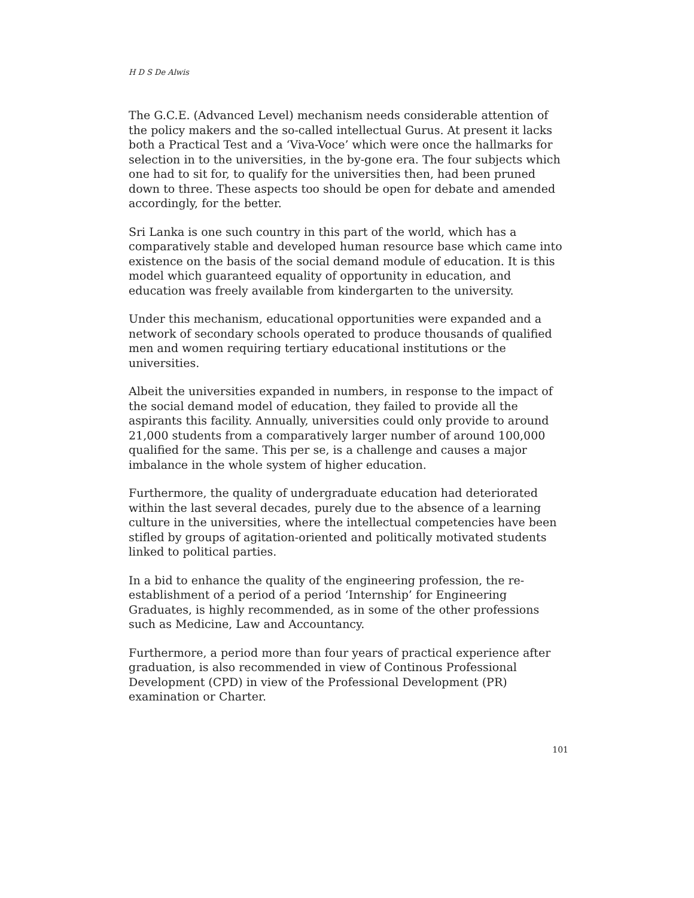H D S De Alwis
The G.C.E. (Advanced Level) mechanism needs considerable attention of the policy makers and the so-called intellectual Gurus. At present it lacks both a Practical Test and a ‘Viva-Voce’ which were once the hallmarks for selection in to the universities, in the by-gone era. The four subjects which one had to sit for, to qualify for the universities then, had been pruned down to three. These aspects too should be open for debate and amended accordingly, for the better.
Sri Lanka is one such country in this part of the world, which has a comparatively stable and developed human resource base which came into existence on the basis of the social demand module of education. It is this model which guaranteed equality of opportunity in education, and education was freely available from kindergarten to the university.
Under this mechanism, educational opportunities were expanded and a network of secondary schools operated to produce thousands of qualified men and women requiring tertiary educational institutions or the universities.
Albeit the universities expanded in numbers, in response to the impact of the social demand model of education, they failed to provide all the aspirants this facility. Annually, universities could only provide to around 21,000 students from a comparatively larger number of around 100,000 qualified for the same. This per se, is a challenge and causes a major imbalance in the whole system of higher education.
Furthermore, the quality of undergraduate education had deteriorated within the last several decades, purely due to the absence of a learning culture in the universities, where the intellectual competencies have been stifled by groups of agitation-oriented and politically motivated students linked to political parties.
In a bid to enhance the quality of the engineering profession, the re-establishment of a period of a period ‘Internship’ for Engineering Graduates, is highly recommended, as in some of the other professions such as Medicine, Law and Accountancy.
Furthermore, a period more than four years of practical experience after graduation, is also recommended in view of Continous Professional Development (CPD) in view of the Professional Development (PR) examination or Charter.
101